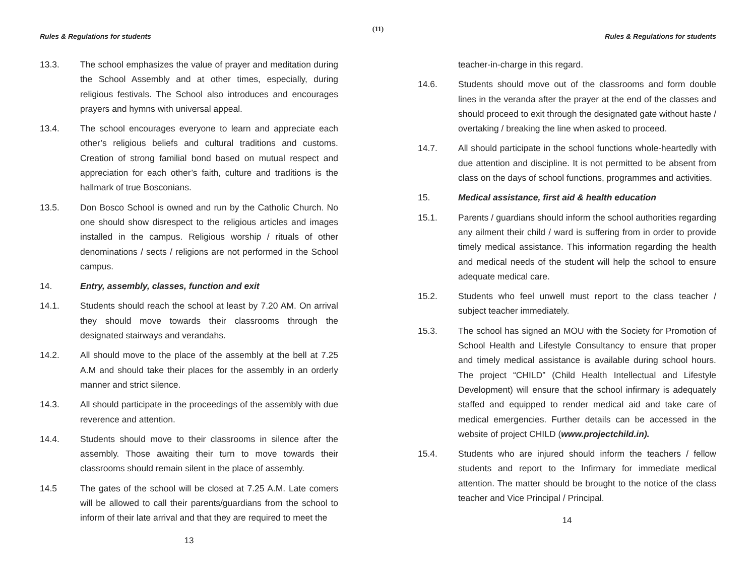(11)
Rules & Regulations for students
13.3. The school emphasizes the value of prayer and meditation during the School Assembly and at other times, especially, during religious festivals. The School also introduces and encourages prayers and hymns with universal appeal.
13.4. The school encourages everyone to learn and appreciate each other’s religious beliefs and cultural traditions and customs. Creation of strong familial bond based on mutual respect and appreciation for each other’s faith, culture and traditions is the hallmark of true Bosconians.
13.5. Don Bosco School is owned and run by the Catholic Church. No one should show disrespect to the religious articles and images installed in the campus. Religious worship / rituals of other denominations / sects / religions are not performed in the School campus.
14. Entry, assembly, classes, function and exit
14.1. Students should reach the school at least by 7.20 AM. On arrival they should move towards their classrooms through the designated stairways and verandahs.
14.2. All should move to the place of the assembly at the bell at 7.25 A.M and should take their places for the assembly in an orderly manner and strict silence.
14.3. All should participate in the proceedings of the assembly with due reverence and attention.
14.4. Students should move to their classrooms in silence after the assembly. Those awaiting their turn to move towards their classrooms should remain silent in the place of assembly.
14.5 The gates of the school will be closed at 7.25 A.M. Late comers will be allowed to call their parents/guardians from the school to inform of their late arrival and that they are required to meet the
13
Rules & Regulations for students
teacher-in-charge in this regard.
14.6. Students should move out of the classrooms and form double lines in the veranda after the prayer at the end of the classes and should proceed to exit through the designated gate without haste / overtaking / breaking the line when asked to proceed.
14.7. All should participate in the school functions whole-heartedly with due attention and discipline. It is not permitted to be absent from class on the days of school functions, programmes and activities.
15. Medical assistance, first aid & health education
15.1. Parents / guardians should inform the school authorities regarding any ailment their child / ward is suffering from in order to provide timely medical assistance. This information regarding the health and medical needs of the student will help the school to ensure adequate medical care.
15.2. Students who feel unwell must report to the class teacher / subject teacher immediately.
15.3. The school has signed an MOU with the Society for Promotion of School Health and Lifestyle Consultancy to ensure that proper and timely medical assistance is available during school hours. The project “CHILD” (Child Health Intellectual and Lifestyle Development) will ensure that the school infirmary is adequately staffed and equipped to render medical aid and take care of medical emergencies. Further details can be accessed in the website of project CHILD (www.projectchild.in).
15.4. Students who are injured should inform the teachers / fellow students and report to the Infirmary for immediate medical attention. The matter should be brought to the notice of the class teacher and Vice Principal / Principal.
14